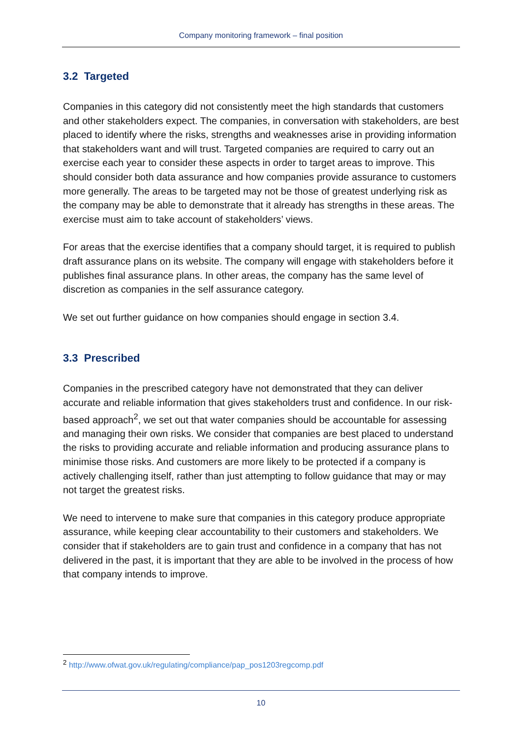Company monitoring framework – final position
3.2 Targeted
Companies in this category did not consistently meet the high standards that customers and other stakeholders expect. The companies, in conversation with stakeholders, are best placed to identify where the risks, strengths and weaknesses arise in providing information that stakeholders want and will trust. Targeted companies are required to carry out an exercise each year to consider these aspects in order to target areas to improve. This should consider both data assurance and how companies provide assurance to customers more generally. The areas to be targeted may not be those of greatest underlying risk as the company may be able to demonstrate that it already has strengths in these areas. The exercise must aim to take account of stakeholders’ views.
For areas that the exercise identifies that a company should target, it is required to publish draft assurance plans on its website. The company will engage with stakeholders before it publishes final assurance plans. In other areas, the company has the same level of discretion as companies in the self assurance category.
We set out further guidance on how companies should engage in section 3.4.
3.3 Prescribed
Companies in the prescribed category have not demonstrated that they can deliver accurate and reliable information that gives stakeholders trust and confidence. In our risk-based approach<sup>2</sup>, we set out that water companies should be accountable for assessing and managing their own risks. We consider that companies are best placed to understand the risks to providing accurate and reliable information and producing assurance plans to minimise those risks. And customers are more likely to be protected if a company is actively challenging itself, rather than just attempting to follow guidance that may or may not target the greatest risks.
We need to intervene to make sure that companies in this category produce appropriate assurance, while keeping clear accountability to their customers and stakeholders. We consider that if stakeholders are to gain trust and confidence in a company that has not delivered in the past, it is important that they are able to be involved in the process of how that company intends to improve.
<sup>2</sup> http://www.ofwat.gov.uk/regulating/compliance/pap_pos1203regcomp.pdf
10